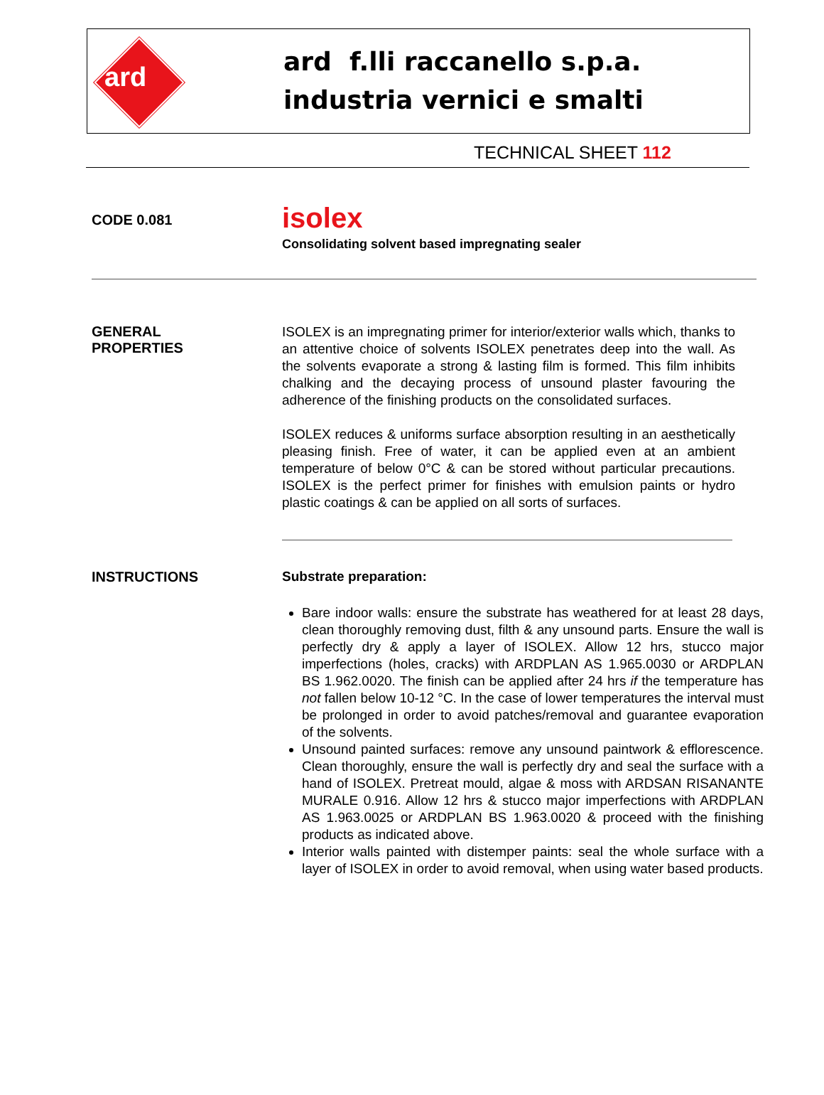ard
ard f.lli raccanello s.p.a.
industria vernici e smalti
TECHNICAL SHEET 112
CODE 0.081
isolex
Consolidating solvent based impregnating sealer
GENERAL
PROPERTIES
ISOLEX is an impregnating primer for interior/exterior walls which, thanks to an attentive choice of solvents ISOLEX penetrates deep into the wall. As the solvents evaporate a strong & lasting film is formed. This film inhibits chalking and the decaying process of unsound plaster favouring the adherence of the finishing products on the consolidated surfaces.
ISOLEX reduces & uniforms surface absorption resulting in an aesthetically pleasing finish. Free of water, it can be applied even at an ambient temperature of below 0°C & can be stored without particular precautions. ISOLEX is the perfect primer for finishes with emulsion paints or hydro plastic coatings & can be applied on all sorts of surfaces.
INSTRUCTIONS Substrate preparation:
Bare indoor walls: ensure the substrate has weathered for at least 28 days, clean thoroughly removing dust, filth & any unsound parts. Ensure the wall is perfectly dry & apply a layer of ISOLEX. Allow 12 hrs, stucco major imperfections (holes, cracks) with ARDPLAN AS 1.965.0030 or ARDPLAN BS 1.962.0020. The finish can be applied after 24 hrs if the temperature has not fallen below 10-12 °C. In the case of lower temperatures the interval must be prolonged in order to avoid patches/removal and guarantee evaporation of the solvents.
Unsound painted surfaces: remove any unsound paintwork & efflorescence. Clean thoroughly, ensure the wall is perfectly dry and seal the surface with a hand of ISOLEX. Pretreat mould, algae & moss with ARDSAN RISANANTE MURALE 0.916. Allow 12 hrs & stucco major imperfections with ARDPLAN AS 1.963.0025 or ARDPLAN BS 1.963.0020 & proceed with the finishing products as indicated above.
Interior walls painted with distemper paints: seal the whole surface with a layer of ISOLEX in order to avoid removal, when using water based products.